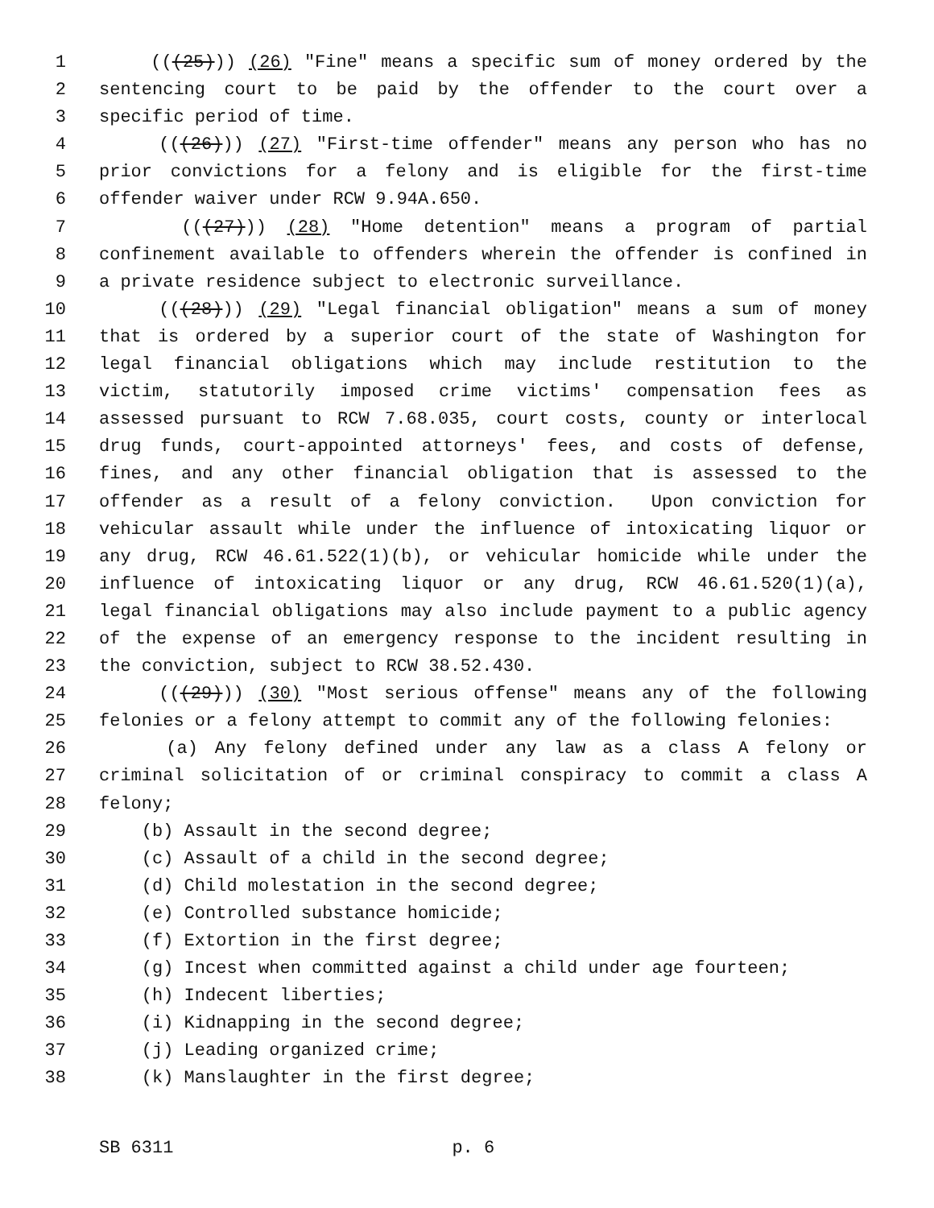1 (((25))) (26) "Fine" means a specific sum of money ordered by the
2 sentencing court to be paid by the offender to the court over a
3 specific period of time.
4 (((26))) (27) "First-time offender" means any person who has no
5 prior convictions for a felony and is eligible for the first-time
6 offender waiver under RCW 9.94A.650.
7 (((27))) (28) "Home detention" means a program of partial
8 confinement available to offenders wherein the offender is confined in
9 a private residence subject to electronic surveillance.
10 (((28))) (29) "Legal financial obligation" means a sum of money
11 that is ordered by a superior court of the state of Washington for
12 legal financial obligations which may include restitution to the
13 victim, statutorily imposed crime victims' compensation fees as
14 assessed pursuant to RCW 7.68.035, court costs, county or interlocal
15 drug funds, court-appointed attorneys' fees, and costs of defense,
16 fines, and any other financial obligation that is assessed to the
17 offender as a result of a felony conviction. Upon conviction for
18 vehicular assault while under the influence of intoxicating liquor or
19 any drug, RCW 46.61.522(1)(b), or vehicular homicide while under the
20 influence of intoxicating liquor or any drug, RCW 46.61.520(1)(a),
21 legal financial obligations may also include payment to a public agency
22 of the expense of an emergency response to the incident resulting in
23 the conviction, subject to RCW 38.52.430.
24 (((29))) (30) "Most serious offense" means any of the following
25 felonies or a felony attempt to commit any of the following felonies:
26 (a) Any felony defined under any law as a class A felony or
27 criminal solicitation of or criminal conspiracy to commit a class A
28 felony;
29 (b) Assault in the second degree;
30 (c) Assault of a child in the second degree;
31 (d) Child molestation in the second degree;
32 (e) Controlled substance homicide;
33 (f) Extortion in the first degree;
34 (g) Incest when committed against a child under age fourteen;
35 (h) Indecent liberties;
36 (i) Kidnapping in the second degree;
37 (j) Leading organized crime;
38 (k) Manslaughter in the first degree;
SB 6311 p. 6